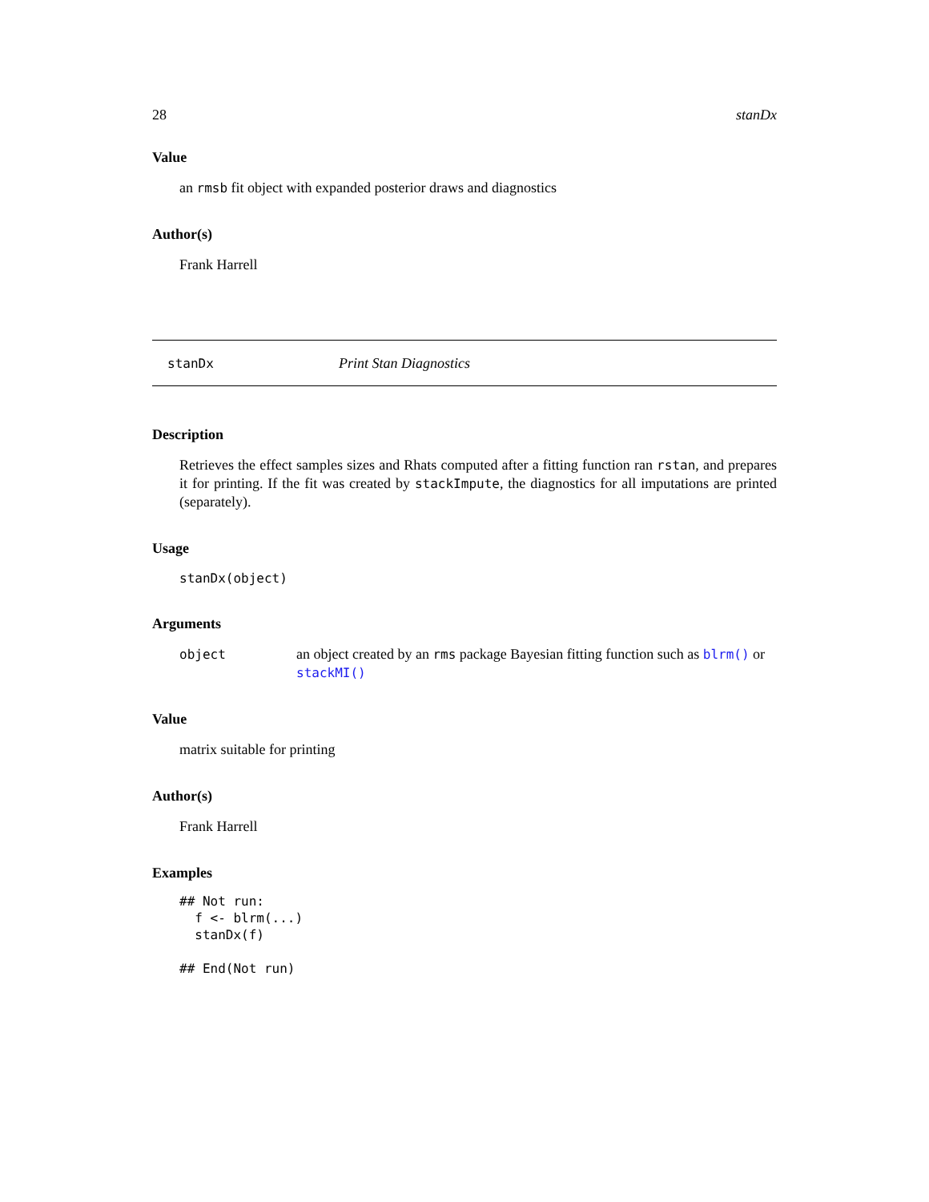28 stanDx
Value
an rmsb fit object with expanded posterior draws and diagnostics
Author(s)
Frank Harrell
stanDx Print Stan Diagnostics
Description
Retrieves the effect samples sizes and Rhats computed after a fitting function ran rstan, and prepares it for printing. If the fit was created by stackImpute, the diagnostics for all imputations are printed (separately).
Usage
stanDx(object)
Arguments
object an object created by an rms package Bayesian fitting function such as blrm() or stackMI()
Value
matrix suitable for printing
Author(s)
Frank Harrell
Examples
## Not run:
  f <- blrm(...)
  stanDx(f)

## End(Not run)